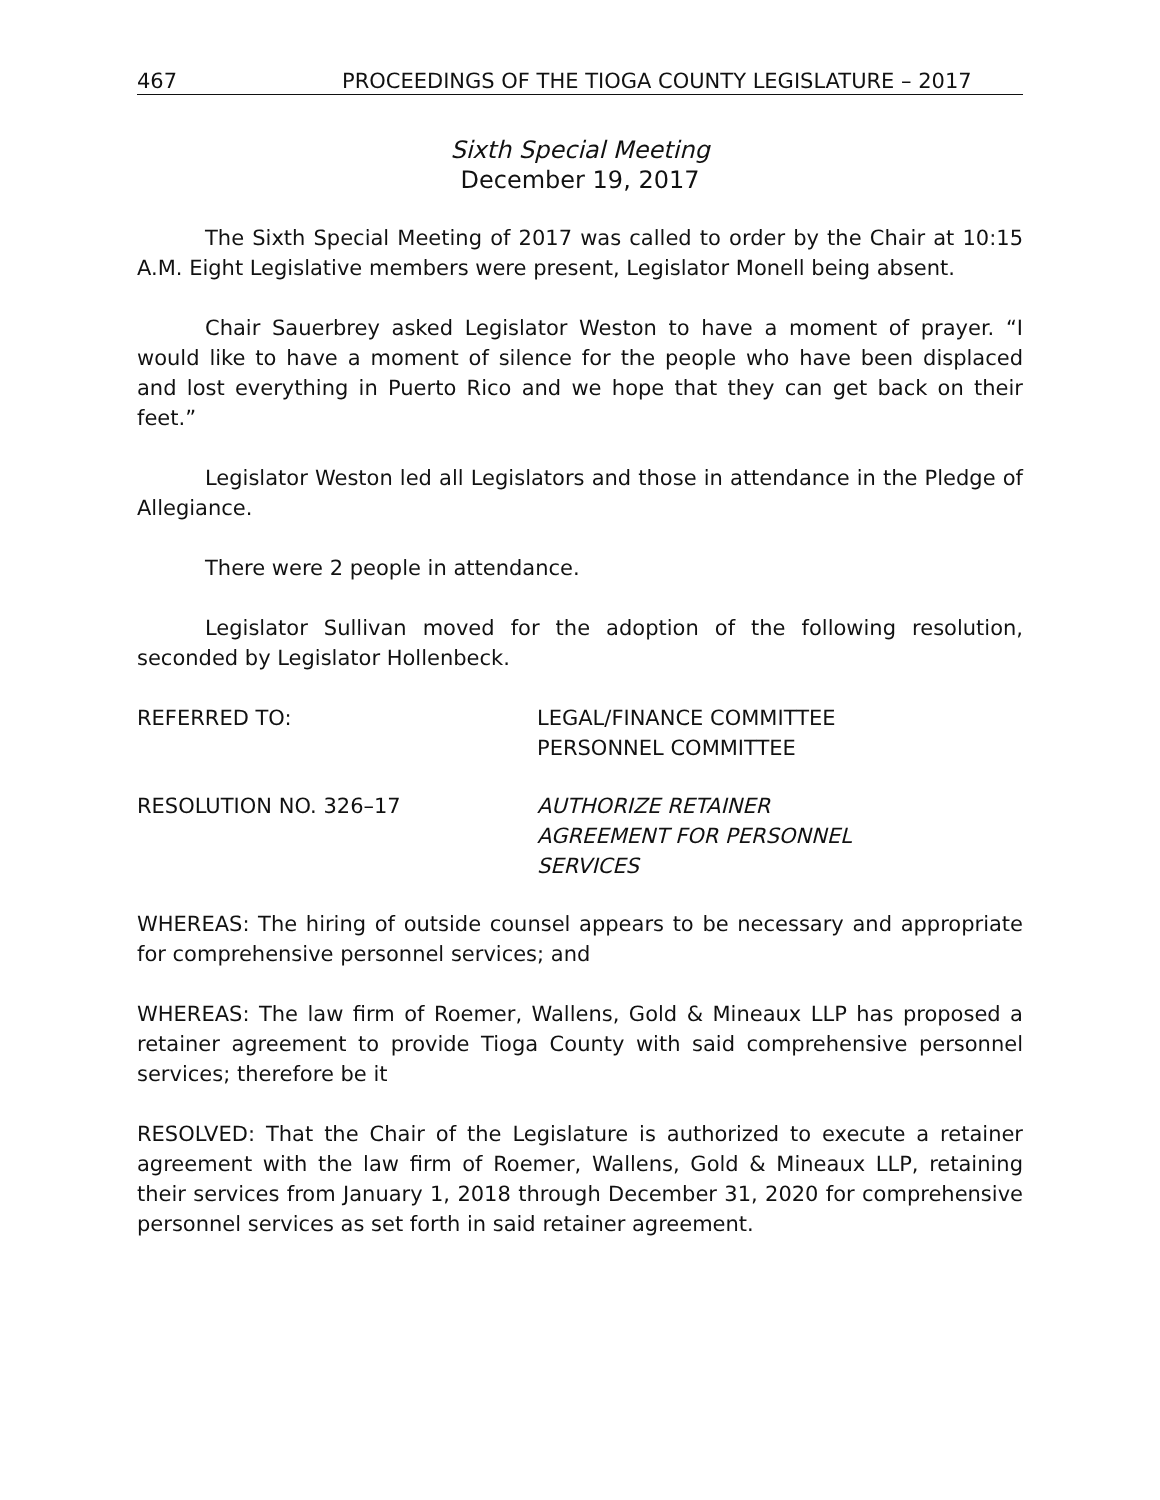467 PROCEEDINGS OF THE TIOGA COUNTY LEGISLATURE – 2017
Sixth Special Meeting
December 19, 2017
The Sixth Special Meeting of 2017 was called to order by the Chair at 10:15 A.M. Eight Legislative members were present, Legislator Monell being absent.
Chair Sauerbrey asked Legislator Weston to have a moment of prayer. “I would like to have a moment of silence for the people who have been displaced and lost everything in Puerto Rico and we hope that they can get back on their feet.”
Legislator Weston led all Legislators and those in attendance in the Pledge of Allegiance.
There were 2 people in attendance.
Legislator Sullivan moved for the adoption of the following resolution, seconded by Legislator Hollenbeck.
REFERRED TO: LEGAL/FINANCE COMMITTEE
PERSONNEL COMMITTEE
RESOLUTION NO. 326–17 AUTHORIZE RETAINER
AGREEMENT FOR PERSONNEL
SERVICES
WHEREAS: The hiring of outside counsel appears to be necessary and appropriate for comprehensive personnel services; and
WHEREAS: The law firm of Roemer, Wallens, Gold & Mineaux LLP has proposed a retainer agreement to provide Tioga County with said comprehensive personnel services; therefore be it
RESOLVED: That the Chair of the Legislature is authorized to execute a retainer agreement with the law firm of Roemer, Wallens, Gold & Mineaux LLP, retaining their services from January 1, 2018 through December 31, 2020 for comprehensive personnel services as set forth in said retainer agreement.